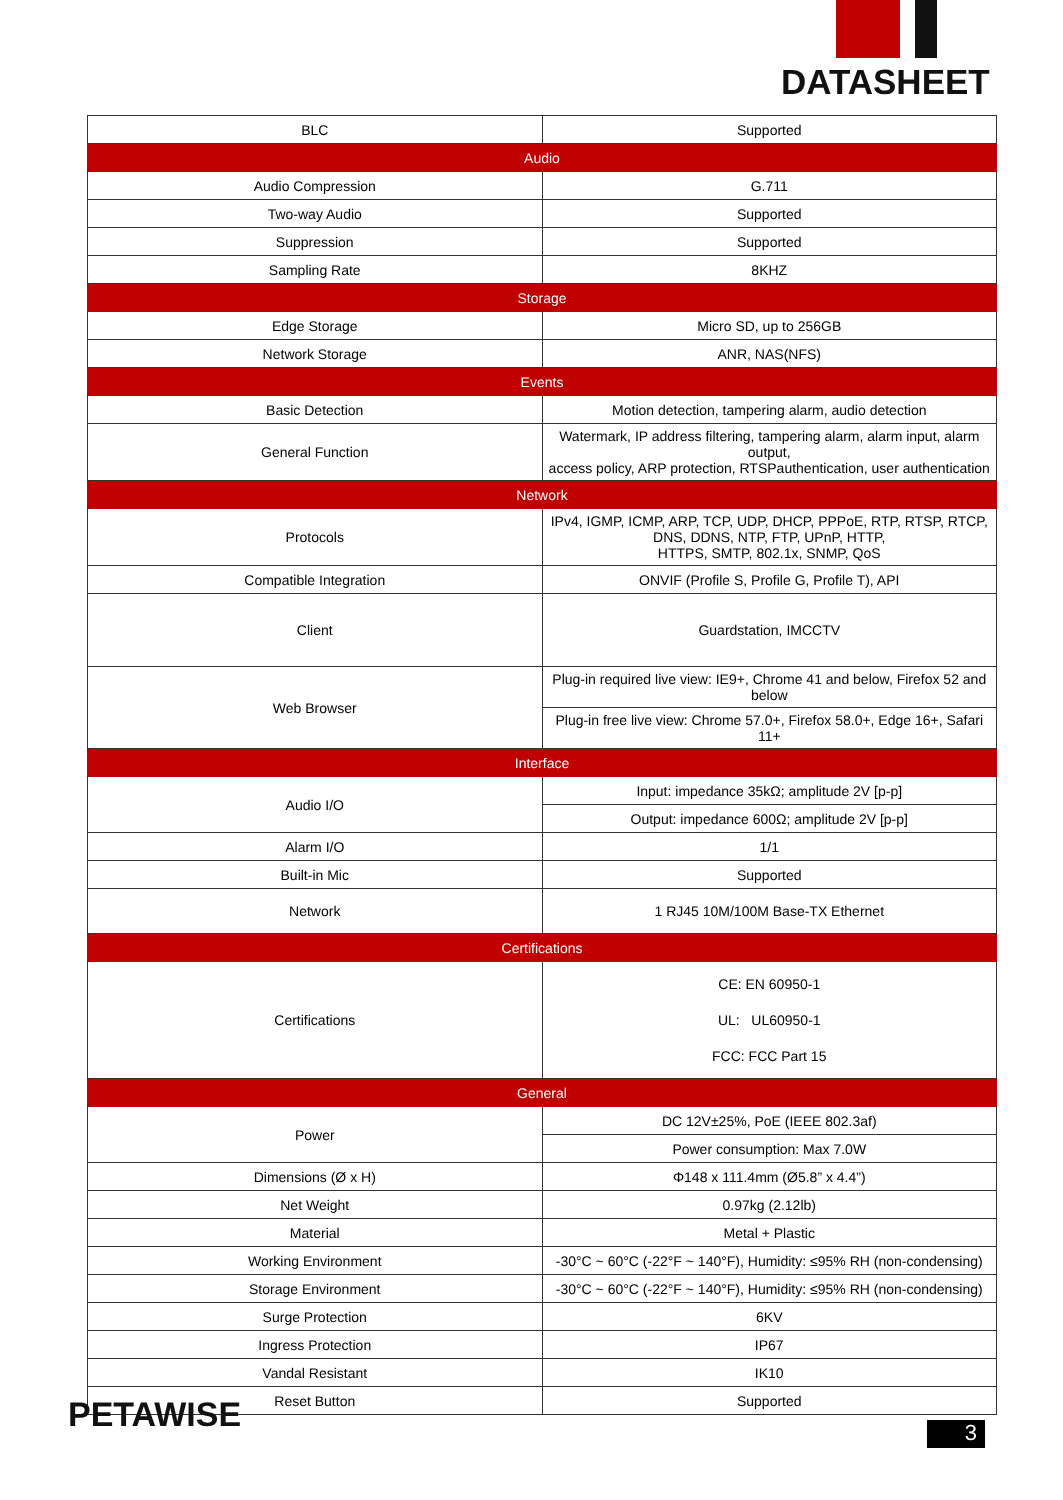DATASHEET
| BLC | Supported |
| Audio | |
| Audio Compression | G.711 |
| Two-way Audio | Supported |
| Suppression | Supported |
| Sampling Rate | 8KHZ |
| Storage | |
| Edge Storage | Micro SD, up to 256GB |
| Network Storage | ANR, NAS(NFS) |
| Events | |
| Basic Detection | Motion detection, tampering alarm, audio detection |
| General Function | Watermark, IP address filtering, tampering alarm, alarm input, alarm output, access policy, ARP protection, RTSPauthentication, user authentication |
| Network | |
| Protocols | IPv4, IGMP, ICMP, ARP, TCP, UDP, DHCP, PPPoE, RTP, RTSP, RTCP, DNS, DDNS, NTP, FTP, UPnP, HTTP, HTTPS, SMTP, 802.1x, SNMP, QoS |
| Compatible Integration | ONVIF (Profile S, Profile G, Profile T), API |
| Client | Guardstation, IMCCTV |
| Web Browser | Plug-in required live view: IE9+, Chrome 41 and below, Firefox 52 and below |
| | Plug-in free live view: Chrome 57.0+, Firefox 58.0+, Edge 16+, Safari 11+ |
| Interface | |
| Audio I/O | Input: impedance 35kΩ; amplitude 2V [p-p] |
| | Output: impedance 600Ω; amplitude 2V [p-p] |
| Alarm I/O | 1/1 |
| Built-in Mic | Supported |
| Network | 1 RJ45 10M/100M Base-TX Ethernet |
| Certifications | |
| Certifications | CE: EN 60950-1 UL: UL60950-1 FCC: FCC Part 15 |
| General | |
| Power | DC 12V±25%, PoE (IEEE 802.3af) |
| | Power consumption: Max 7.0W |
| Dimensions (Ø x H) | Φ148 x 111.4mm (Ø5.8” x 4.4”) |
| Net Weight | 0.97kg (2.12lb) |
| Material | Metal + Plastic |
| Working Environment | -30°C ~ 60°C (-22°F ~ 140°F), Humidity: ≤95% RH (non-condensing) |
| Storage Environment | -30°C ~ 60°C (-22°F ~ 140°F), Humidity: ≤95% RH (non-condensing) |
| Surge Protection | 6KV |
| Ingress Protection | IP67 |
| Vandal Resistant | IK10 |
| Reset Button | Supported |
PETAWISE 3